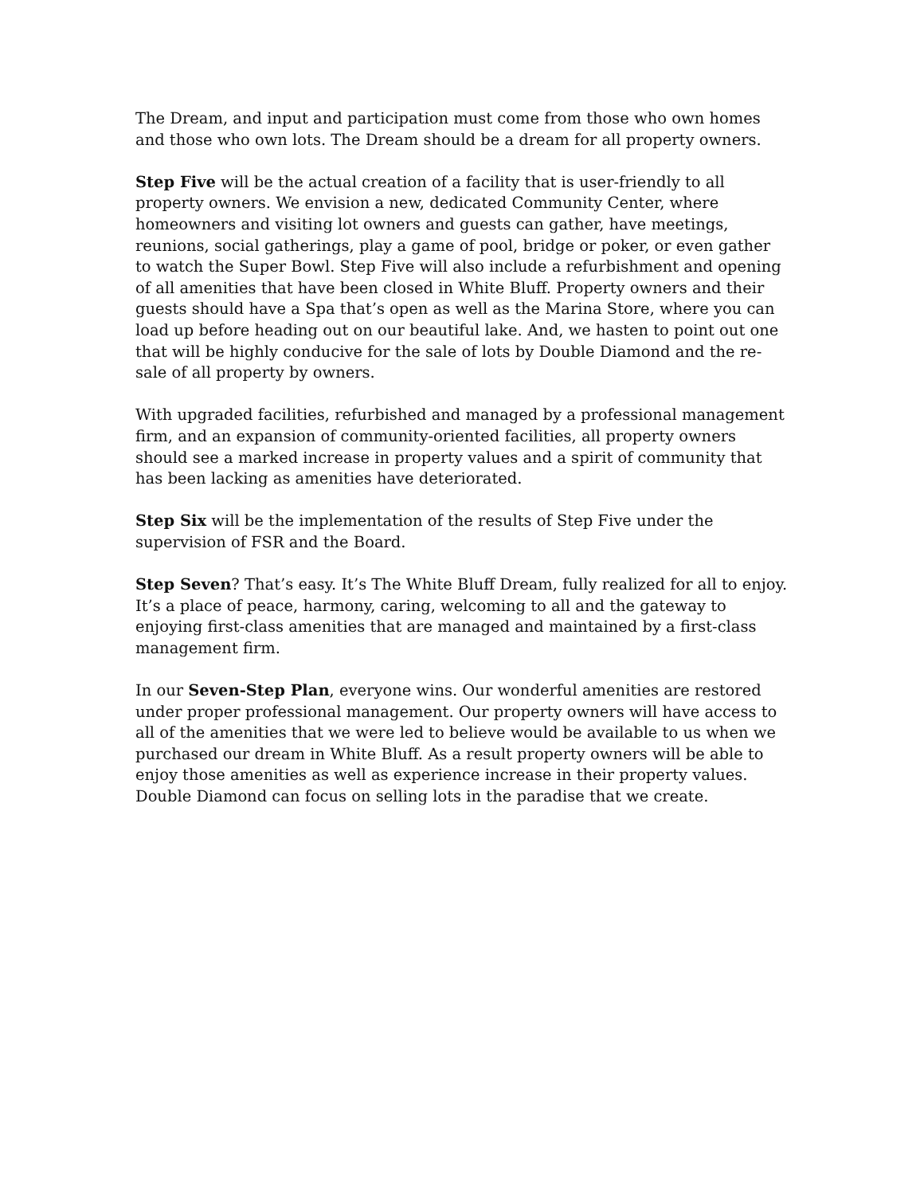The Dream, and input and participation must come from those who own homes and those who own lots. The Dream should be a dream for all property owners.
Step Five will be the actual creation of a facility that is user-friendly to all property owners. We envision a new, dedicated Community Center, where homeowners and visiting lot owners and guests can gather, have meetings, reunions, social gatherings, play a game of pool, bridge or poker, or even gather to watch the Super Bowl. Step Five will also include a refurbishment and opening of all amenities that have been closed in White Bluff. Property owners and their guests should have a Spa that’s open as well as the Marina Store, where you can load up before heading out on our beautiful lake. And, we hasten to point out one that will be highly conducive for the sale of lots by Double Diamond and the re-sale of all property by owners.
With upgraded facilities, refurbished and managed by a professional management firm, and an expansion of community-oriented facilities, all property owners should see a marked increase in property values and a spirit of community that has been lacking as amenities have deteriorated.
Step Six will be the implementation of the results of Step Five under the supervision of FSR and the Board.
Step Seven? That’s easy. It’s The White Bluff Dream, fully realized for all to enjoy. It’s a place of peace, harmony, caring, welcoming to all and the gateway to enjoying first-class amenities that are managed and maintained by a first-class management firm.
In our Seven-Step Plan, everyone wins. Our wonderful amenities are restored under proper professional management. Our property owners will have access to all of the amenities that we were led to believe would be available to us when we purchased our dream in White Bluff. As a result property owners will be able to enjoy those amenities as well as experience increase in their property values. Double Diamond can focus on selling lots in the paradise that we create.